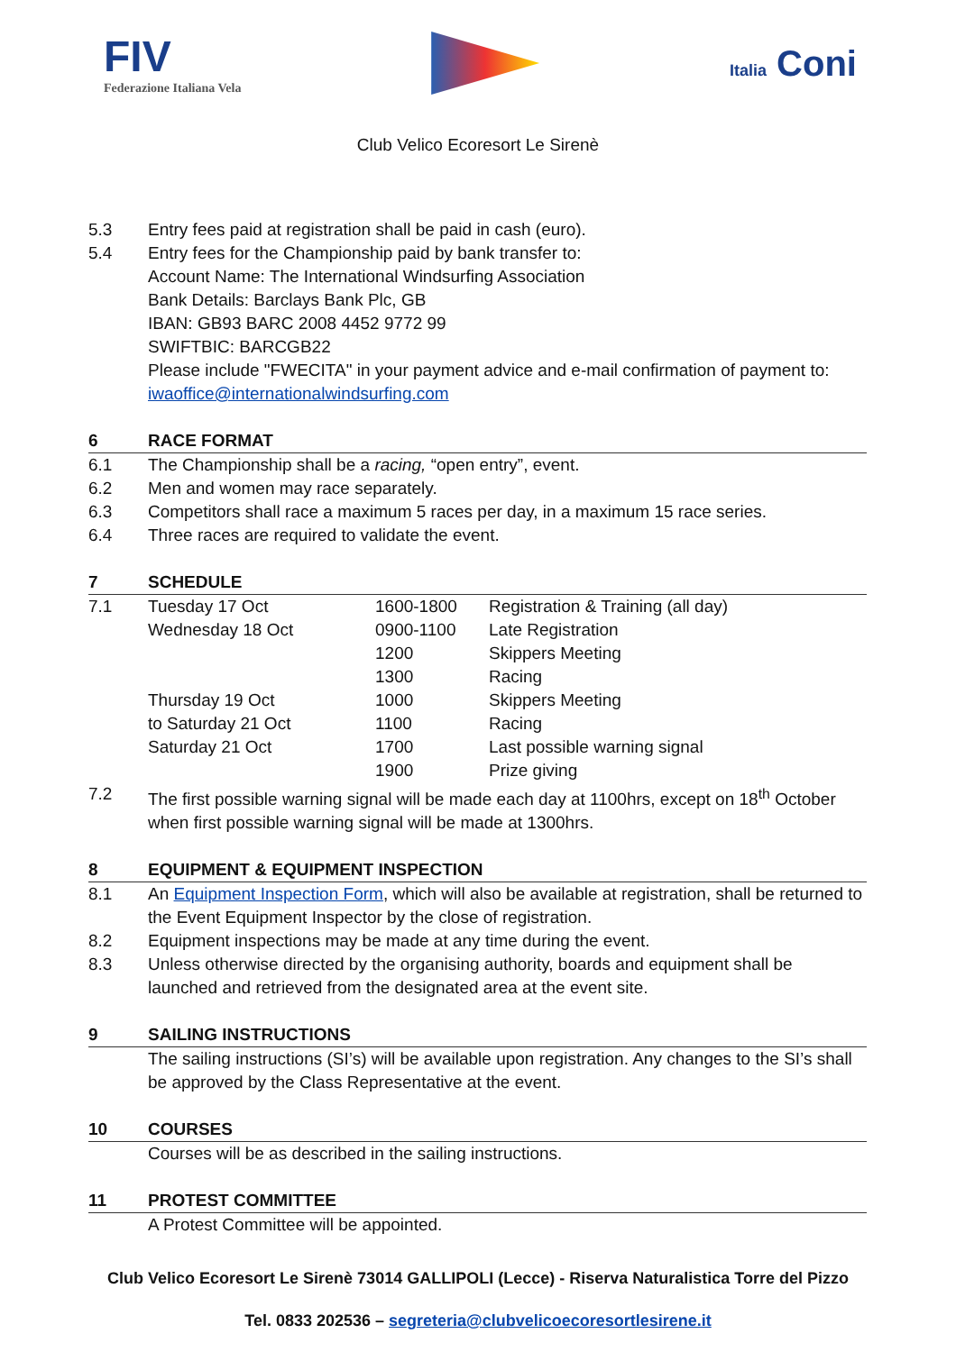FIV
Federazione Italiana Vela
Italia Coni
Club Velico Ecoresort Le Sirenè
5.3 Entry fees paid at registration shall be paid in cash (euro).
5.4 Entry fees for the Championship paid by bank transfer to:
Account Name: The International Windsurfing Association
Bank Details: Barclays Bank Plc, GB
IBAN: GB93 BARC 2008 4452 9772 99
SWIFTBIC: BARCGB22
Please include "FWECITA" in your payment advice and e-mail confirmation of payment to:
iwaoffice@internationalwindsurfing.com
6 RACE FORMAT
6.1 The Championship shall be a racing, “open entry”, event.
6.2 Men and women may race separately.
6.3 Competitors shall race a maximum 5 races per day, in a maximum 15 race series.
6.4 Three races are required to validate the event.
7 SCHEDULE
| 7.1 | Tuesday 17 Oct | 1600-1800 | Registration & Training (all day) |
| | Wednesday 18 Oct | 0900-1100 | Late Registration |
| | | 1200 | Skippers Meeting |
| | | 1300 | Racing |
| | Thursday 19 Oct | 1000 | Skippers Meeting |
| | to Saturday 21 Oct | 1100 | Racing |
| | Saturday 21 Oct | 1700 | Last possible warning signal |
| | | 1900 | Prize giving |
7.2 The first possible warning signal will be made each day at 1100hrs, except on 18<sup>th</sup> October when first possible warning signal will be made at 1300hrs.
8 EQUIPMENT & EQUIPMENT INSPECTION
8.1 An Equipment Inspection Form, which will also be available at registration, shall be returned to the Event Equipment Inspector by the close of registration.
8.2 Equipment inspections may be made at any time during the event.
8.3 Unless otherwise directed by the organising authority, boards and equipment shall be launched and retrieved from the designated area at the event site.
9 SAILING INSTRUCTIONS
The sailing instructions (SI’s) will be available upon registration. Any changes to the SI’s shall be approved by the Class Representative at the event.
10 COURSES
Courses will be as described in the sailing instructions.
11 PROTEST COMMITTEE
A Protest Committee will be appointed.
Club Velico Ecoresort Le Sirenè 73014 GALLIPOLI (Lecce) - Riserva Naturalistica Torre del Pizzo
Tel. 0833 202536 – segreteria@clubvelicoecoresortlesirene.it